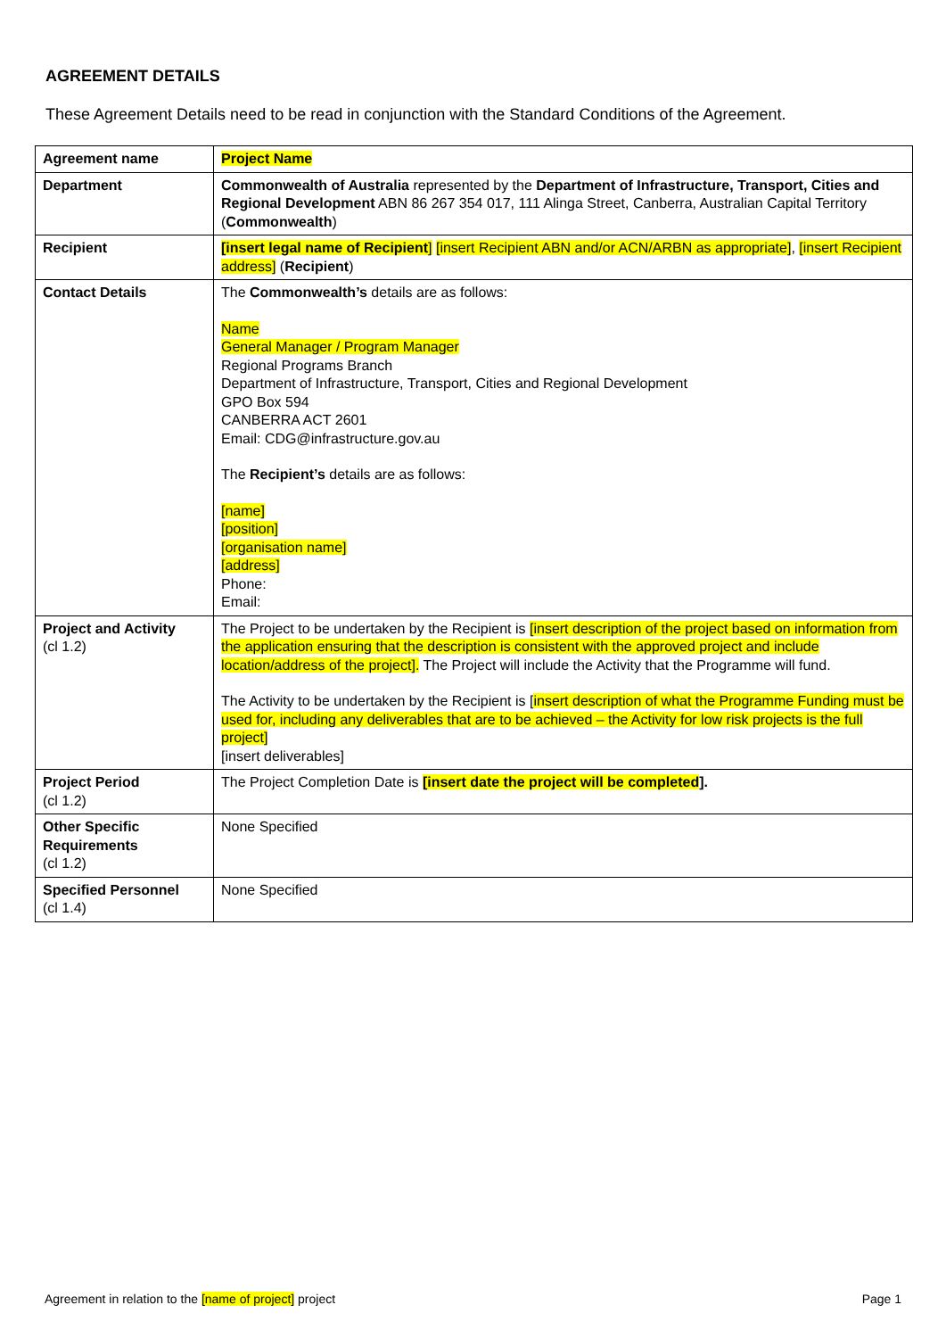AGREEMENT DETAILS
These Agreement Details need to be read in conjunction with the Standard Conditions of the Agreement.
| Agreement name | Project Name |
| Department | Commonwealth of Australia represented by the Department of Infrastructure, Transport, Cities and Regional Development ABN 86 267 354 017, 111 Alinga Street, Canberra, Australian Capital Territory ( Commonwealth ) |
| Recipient | [insert legal name of Recipient ] [insert Recipient ABN and/or ACN/ARBN as appropriate] , [insert Recipient address] ( Recipient ) |
| Contact Details | The Commonwealth’s details are as follows: Name General Manager / Program Manager Regional Programs Branch Department of Infrastructure, Transport, Cities and Regional Development GPO Box 594 CANBERRA ACT 2601 Email: CDG@infrastructure.gov.au The Recipient’s details are as follows: [name] [position] [organisation name] [address] Phone: Email: |
| Project and Activity (cl 1.2) | The Project to be undertaken by the Recipient is [insert description of the project based on information from the application ensuring that the description is consistent with the approved project and include location/address of the project]. The Project will include the Activity that the Programme will fund. The Activity to be undertaken by the Recipient is [ insert description of what the Programme Funding must be used for, including any deliverables that are to be achieved – the Activity for low risk projects is the full project] [insert deliverables] |
| Project Period (cl 1.2) | The Project Completion Date is [insert date the project will be completed ]. |
| Other Specific Requirements (cl 1.2) | None Specified |
| Specified Personnel (cl 1.4) | None Specified |
Agreement in relation to the [name of project] project Page 1